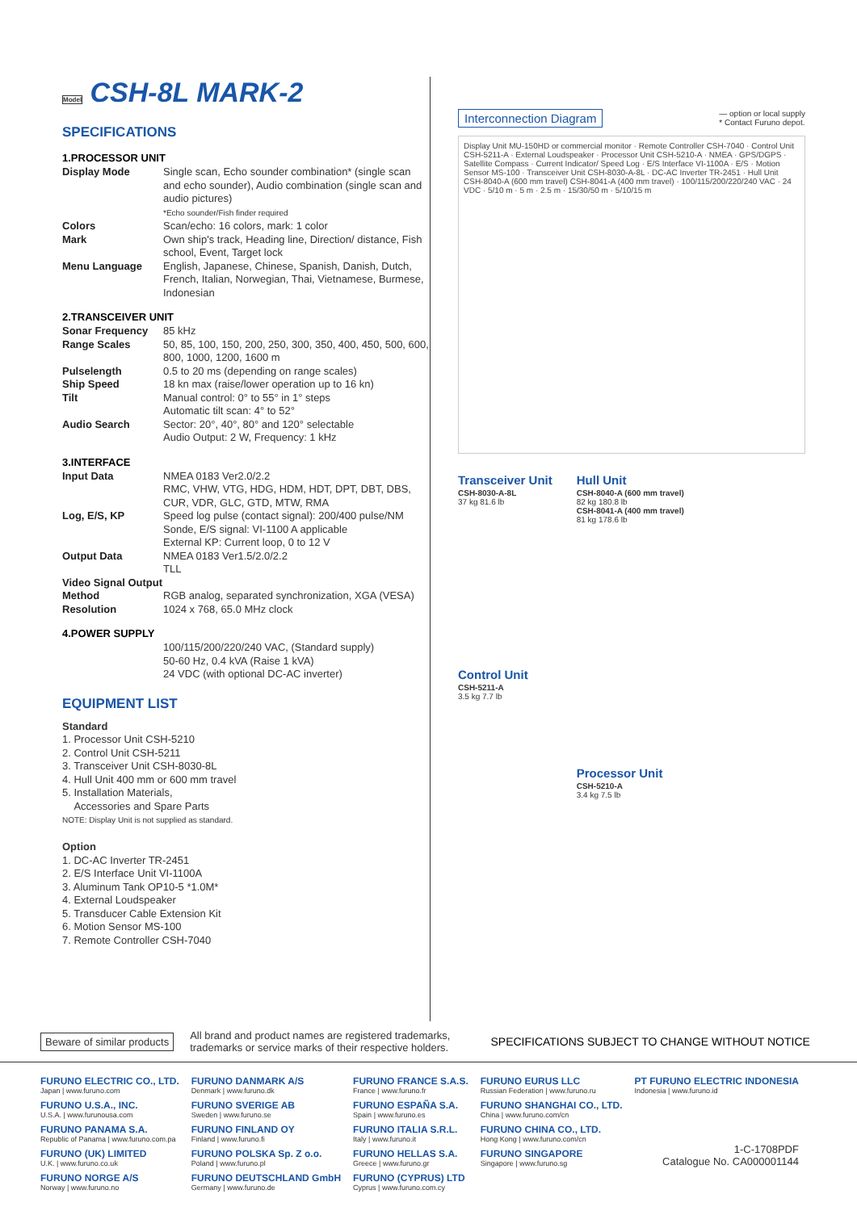Model CSH-8L MARK-2
SPECIFICATIONS
1.PROCESSOR UNIT
| Display Mode | Single scan, Echo sounder combination* (single scan and echo sounder), Audio combination (single scan and audio pictures) *Echo sounder/Fish finder required |
| Colors | Scan/echo: 16 colors, mark: 1 color |
| Mark | Own ship's track, Heading line, Direction/ distance, Fish school, Event, Target lock |
| Menu Language | English, Japanese, Chinese, Spanish, Danish, Dutch, French, Italian, Norwegian, Thai, Vietnamese, Burmese, Indonesian |
2.TRANSCEIVER UNIT
| Sonar Frequency | 85 kHz |
| Range Scales | 50, 85, 100, 150, 200, 250, 300, 350, 400, 450, 500, 600, 800, 1000, 1200, 1600 m |
| Pulselength | 0.5 to 20 ms (depending on range scales) |
| Ship Speed | 18 kn max (raise/lower operation up to 16 kn) |
| Tilt | Manual control: 0° to 55° in 1° steps Automatic tilt scan: 4° to 52° |
| Audio Search | Sector: 20°, 40°, 80° and 120° selectable Audio Output: 2 W, Frequency: 1 kHz |
3.INTERFACE
| Input Data | NMEA 0183 Ver2.0/2.2 RMC, VHW, VTG, HDG, HDM, HDT, DPT, DBT, DBS, CUR, VDR, GLC, GTD, MTW, RMA |
| Log, E/S, KP | Speed log pulse (contact signal): 200/400 pulse/NM Sonde, E/S signal: VI-1100 A applicable External KP: Current loop, 0 to 12 V |
| Output Data | NMEA 0183 Ver1.5/2.0/2.2 TLL |
| Video Signal Output | |
| Method | RGB analog, separated synchronization, XGA (VESA) |
| Resolution | 1024 x 768, 65.0 MHz clock |
4.POWER SUPPLY
| | 100/115/200/220/240 VAC, (Standard supply) 50-60 Hz, 0.4 kVA (Raise 1 kVA) 24 VDC (with optional DC-AC inverter) |
EQUIPMENT LIST
Standard
1. Processor Unit CSH-5210
2. Control Unit CSH-5211
3. Transceiver Unit CSH-8030-8L
4. Hull Unit 400 mm or 600 mm travel
5. Installation Materials,
Accessories and Spare Parts
NOTE: Display Unit is not supplied as standard.
Option
1. DC-AC Inverter TR-2451
2. E/S Interface Unit VI-1100A
3. Aluminum Tank OP10-5 *1.0M*
4. External Loudspeaker
5. Transducer Cable Extension Kit
6. Motion Sensor MS-100
7. Remote Controller CSH-7040
Interconnection Diagram — option or local supply
* Contact Furuno depot.
Display Unit MU-150HD or commercial monitor · Remote Controller CSH-7040 · Control Unit CSH-5211-A · External Loudspeaker · Processor Unit CSH-5210-A · NMEA · GPS/DGPS · Satellite Compass · Current Indicator/ Speed Log · E/S Interface VI-1100A · E/S · Motion Sensor MS-100 · Transceiver Unit CSH-8030-A-8L · DC-AC Inverter TR-2451 · Hull Unit CSH-8040-A (600 mm travel) CSH-8041-A (400 mm travel) · 100/115/200/220/240 VAC · 24 VDC · 5/10 m · 5 m · 2.5 m · 15/30/50 m · 5/10/15 m
Transceiver Unit
CSH-8030-A-8L
37 kg 81.6 lb
Control Unit
CSH-5211-A
3.5 kg 7.7 lb
Hull Unit
CSH-8040-A (600 mm travel)
82 kg 180.8 lb
CSH-8041-A (400 mm travel)
81 kg 178.6 lb
Processor Unit
CSH-5210-A
3.4 kg 7.5 lb
Beware of similar products All brand and product names are registered trademarks,
trademarks or service marks of their respective holders. SPECIFICATIONS SUBJECT TO CHANGE WITHOUT NOTICE
FURUNO ELECTRIC CO., LTD.
Japan | www.furuno.com
FURUNO U.S.A., INC.
U.S.A. | www.furunousa.com
FURUNO PANAMA S.A.
Republic of Panama | www.furuno.com.pa
FURUNO (UK) LIMITED
U.K. | www.furuno.co.uk
FURUNO NORGE A/S
Norway | www.furuno.no
FURUNO DANMARK A/S
Denmark | www.furuno.dk
FURUNO SVERIGE AB
Sweden | www.furuno.se
FURUNO FINLAND OY
Finland | www.furuno.fi
FURUNO POLSKA Sp. Z o.o.
Poland | www.furuno.pl
FURUNO DEUTSCHLAND GmbH
Germany | www.furuno.de
FURUNO FRANCE S.A.S.
France | www.furuno.fr
FURUNO ESPAÑA S.A.
Spain | www.furuno.es
FURUNO ITALIA S.R.L.
Italy | www.furuno.it
FURUNO HELLAS S.A.
Greece | www.furuno.gr
FURUNO (CYPRUS) LTD
Cyprus | www.furuno.com.cy
FURUNO EURUS LLC
Russian Federation | www.furuno.ru
FURUNO SHANGHAI CO., LTD.
China | www.furuno.com/cn
FURUNO CHINA CO., LTD.
Hong Kong | www.furuno.com/cn
FURUNO SINGAPORE
Singapore | www.furuno.sg
PT FURUNO ELECTRIC INDONESIA
Indonesia | www.furuno.id
1-C-1708PDF
Catalogue No. CA000001144